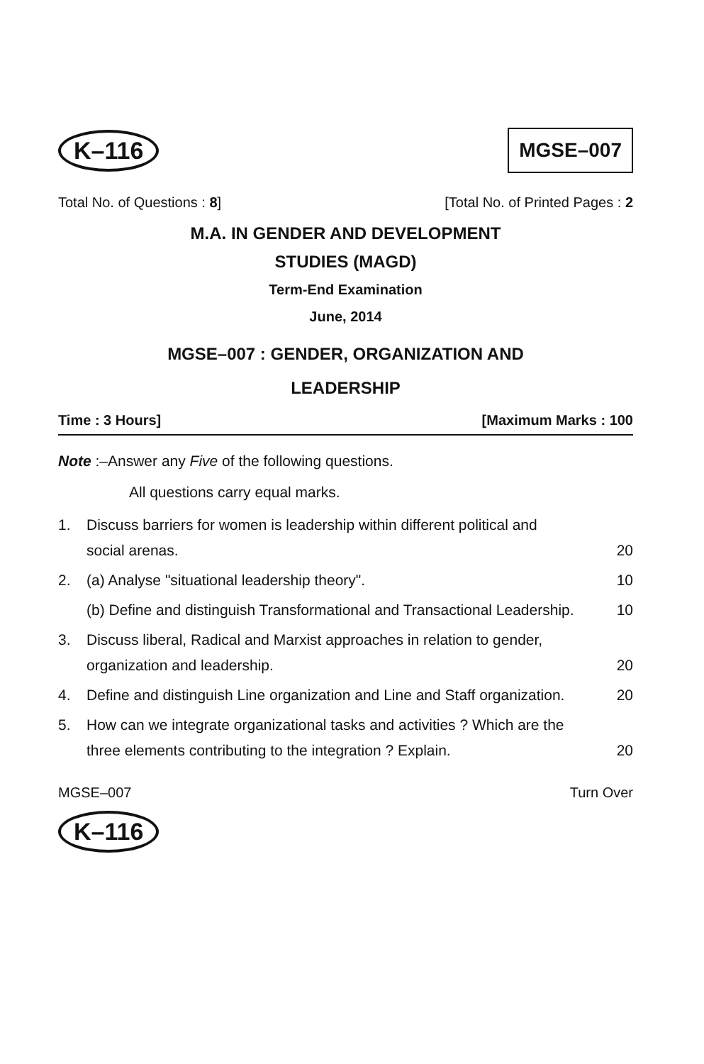K–116 MGSE–007
Total No. of Questions : 8] [Total No. of Printed Pages : 2
M.A. IN GENDER AND DEVELOPMENT
STUDIES (MAGD)
Term-End Examination
June, 2014
MGSE–007 : GENDER, ORGANIZATION AND
LEADERSHIP
Time : 3 Hours] [Maximum Marks : 100
Note :–Answer any Five of the following questions.
All questions carry equal marks.
1. Discuss barriers for women is leadership within different political and social arenas. 20
2. (a) Analyse "situational leadership theory". 10
(b) Define and distinguish Transformational and Transactional Leadership. 10
3. Discuss liberal, Radical and Marxist approaches in relation to gender, organization and leadership. 20
4. Define and distinguish Line organization and Line and Staff organization. 20
5. How can we integrate organizational tasks and activities ? Which are the three elements contributing to the integration ? Explain. 20
MGSE–007 Turn Over
K–116